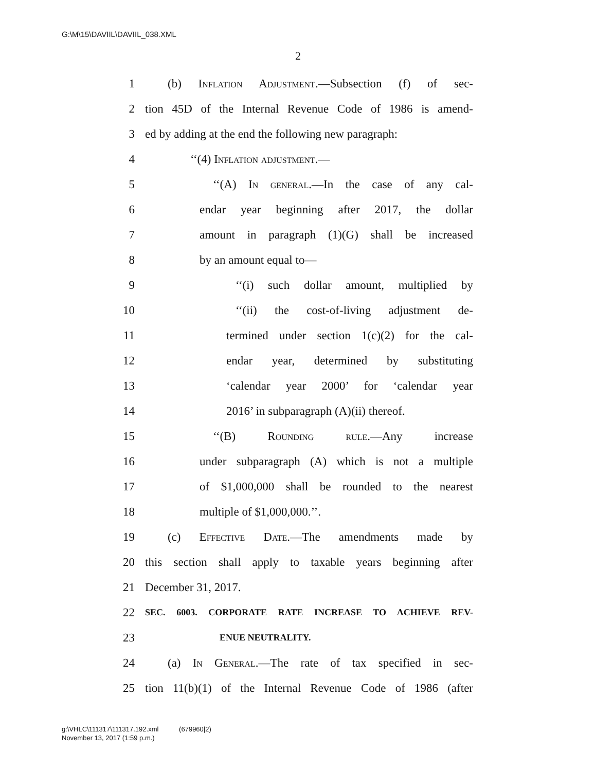G:\M\15\DAVIIL\DAVIIL_038.XML
2
1 (b) Inflation Adjustment.—Subsection (f) of sec-
2 tion 45D of the Internal Revenue Code of 1986 is amend-
3 ed by adding at the end the following new paragraph:
4 ‘‘(4) Inflation adjustment.—
5 ‘‘(A) In general.—In the case of any cal-
6 endar year beginning after 2017, the dollar
7 amount in paragraph (1)(G) shall be increased
8 by an amount equal to—
9 ‘‘(i) such dollar amount, multiplied by
10 ‘‘(ii) the cost-of-living adjustment de-
11 termined under section 1(c)(2) for the cal-
12 endar year, determined by substituting
13 ‘calendar year 2000’ for ‘calendar year
14 2016’ in subparagraph (A)(ii) thereof.
15 ‘‘(B) Rounding rule.—Any increase
16 under subparagraph (A) which is not a multiple
17 of $1,000,000 shall be rounded to the nearest
18 multiple of $1,000,000.’’.
19 (c) Effective Date.—The amendments made by
20 this section shall apply to taxable years beginning after
21 December 31, 2017.
22 SEC. 6003. CORPORATE RATE INCREASE TO ACHIEVE REV-
23 ENUE NEUTRALITY.
24 (a) In General.—The rate of tax specified in sec-
25 tion 11(b)(1) of the Internal Revenue Code of 1986 (after
g:\VHLC\111317\111317.192.xml (679960|2)
November 13, 2017 (1:59 p.m.)